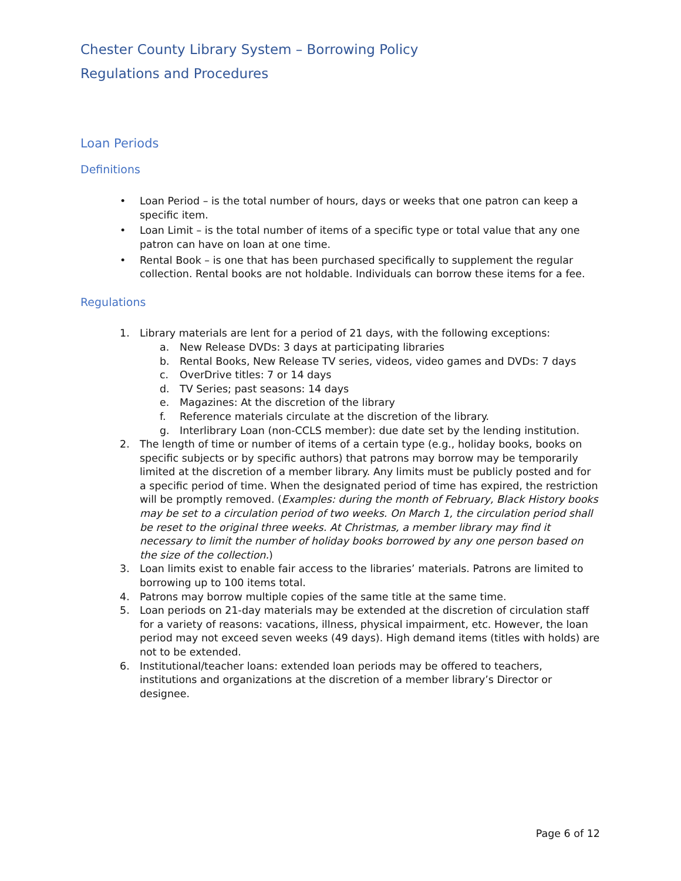Chester County Library System – Borrowing Policy
Regulations and Procedures
Loan Periods
Definitions
• Loan Period – is the total number of hours, days or weeks that one patron can keep a specific item.
• Loan Limit – is the total number of items of a specific type or total value that any one patron can have on loan at one time.
• Rental Book – is one that has been purchased specifically to supplement the regular collection. Rental books are not holdable. Individuals can borrow these items for a fee.
Regulations
1. Library materials are lent for a period of 21 days, with the following exceptions:
a. New Release DVDs: 3 days at participating libraries
b. Rental Books, New Release TV series, videos, video games and DVDs: 7 days
c. OverDrive titles: 7 or 14 days
d. TV Series; past seasons: 14 days
e. Magazines: At the discretion of the library
f. Reference materials circulate at the discretion of the library.
g. Interlibrary Loan (non-CCLS member): due date set by the lending institution.
2. The length of time or number of items of a certain type (e.g., holiday books, books on specific subjects or by specific authors) that patrons may borrow may be temporarily limited at the discretion of a member library. Any limits must be publicly posted and for a specific period of time. When the designated period of time has expired, the restriction will be promptly removed. (Examples: during the month of February, Black History books may be set to a circulation period of two weeks. On March 1, the circulation period shall be reset to the original three weeks. At Christmas, a member library may find it necessary to limit the number of holiday books borrowed by any one person based on the size of the collection.)
3. Loan limits exist to enable fair access to the libraries’ materials. Patrons are limited to borrowing up to 100 items total.
4. Patrons may borrow multiple copies of the same title at the same time.
5. Loan periods on 21-day materials may be extended at the discretion of circulation staff for a variety of reasons: vacations, illness, physical impairment, etc. However, the loan period may not exceed seven weeks (49 days). High demand items (titles with holds) are not to be extended.
6. Institutional/teacher loans: extended loan periods may be offered to teachers, institutions and organizations at the discretion of a member library’s Director or designee.
Page 6 of 12